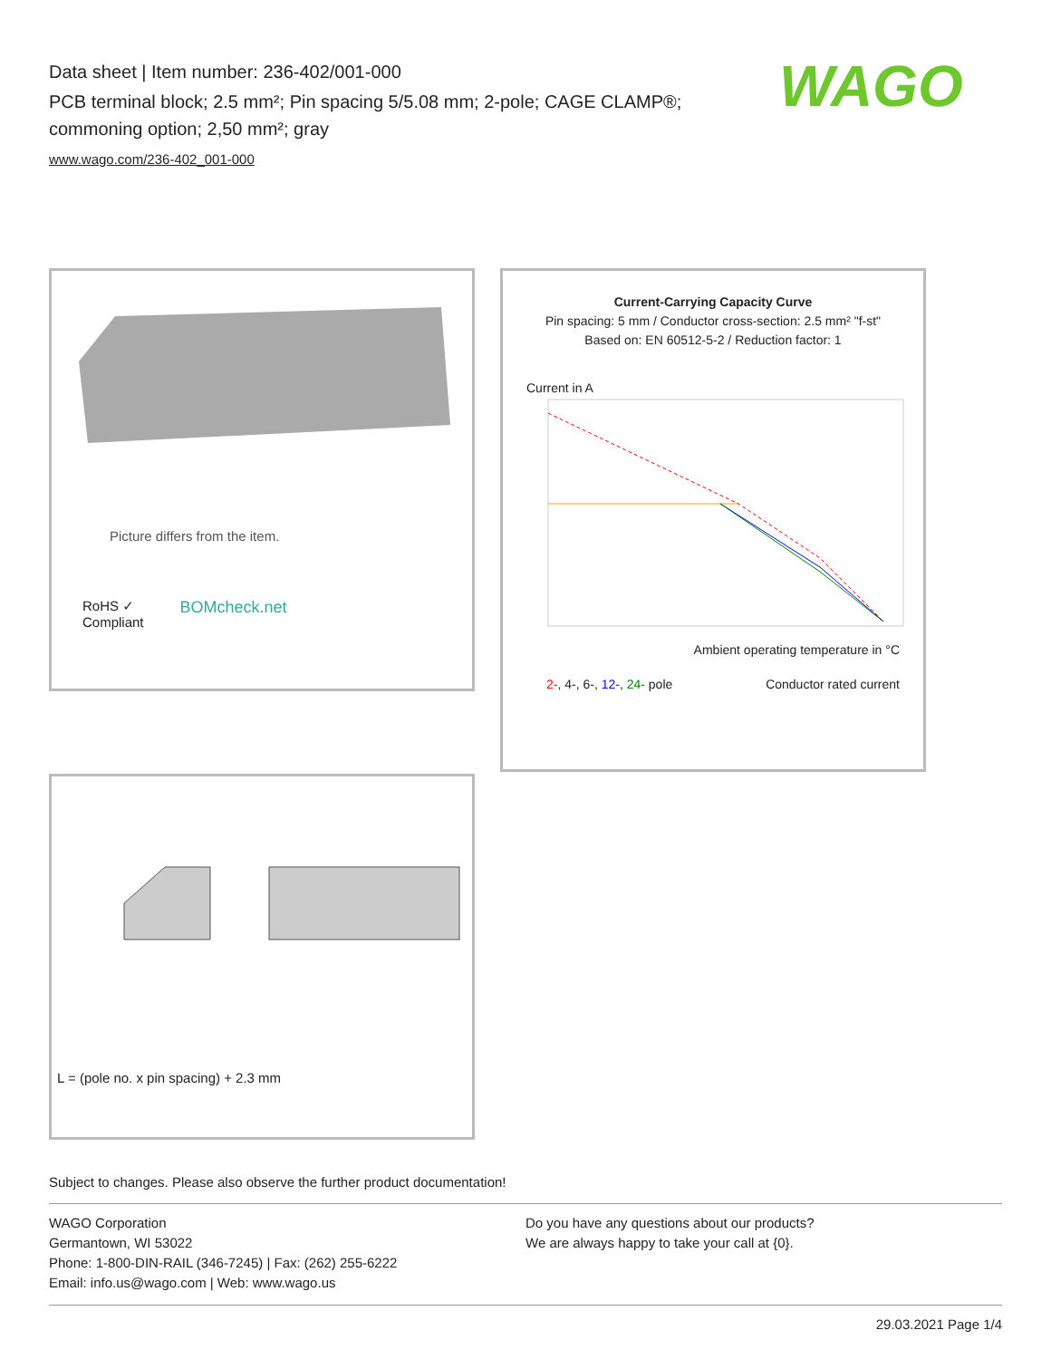Data sheet | Item number: 236-402/001-000
PCB terminal block; 2.5 mm²; Pin spacing 5/5.08 mm; 2-pole; CAGE CLAMP®; commoning option; 2,50 mm²; gray
www.wago.com/236-402_001-000
WAGO
Picture differs from the item.
RoHS ✓
Compliant
BOMcheck.net
Current-Carrying Capacity Curve
Pin spacing: 5 mm / Conductor cross-section: 2.5 mm² "f-st"
Based on: EN 60512-5-2 / Reduction factor: 1
Current in A
Ambient operating temperature in °C
2-, 4-, 6-, 12-, 24- pole Conductor rated current
L = (pole no. x pin spacing) + 2.3 mm
Subject to changes. Please also observe the further product documentation!
WAGO Corporation
Germantown, WI 53022
Phone: 1-800-DIN-RAIL (346-7245) | Fax: (262) 255-6222
Email: info.us@wago.com | Web: www.wago.us
Do you have any questions about our products?
We are always happy to take your call at {0}.
29.03.2021 Page 1/4